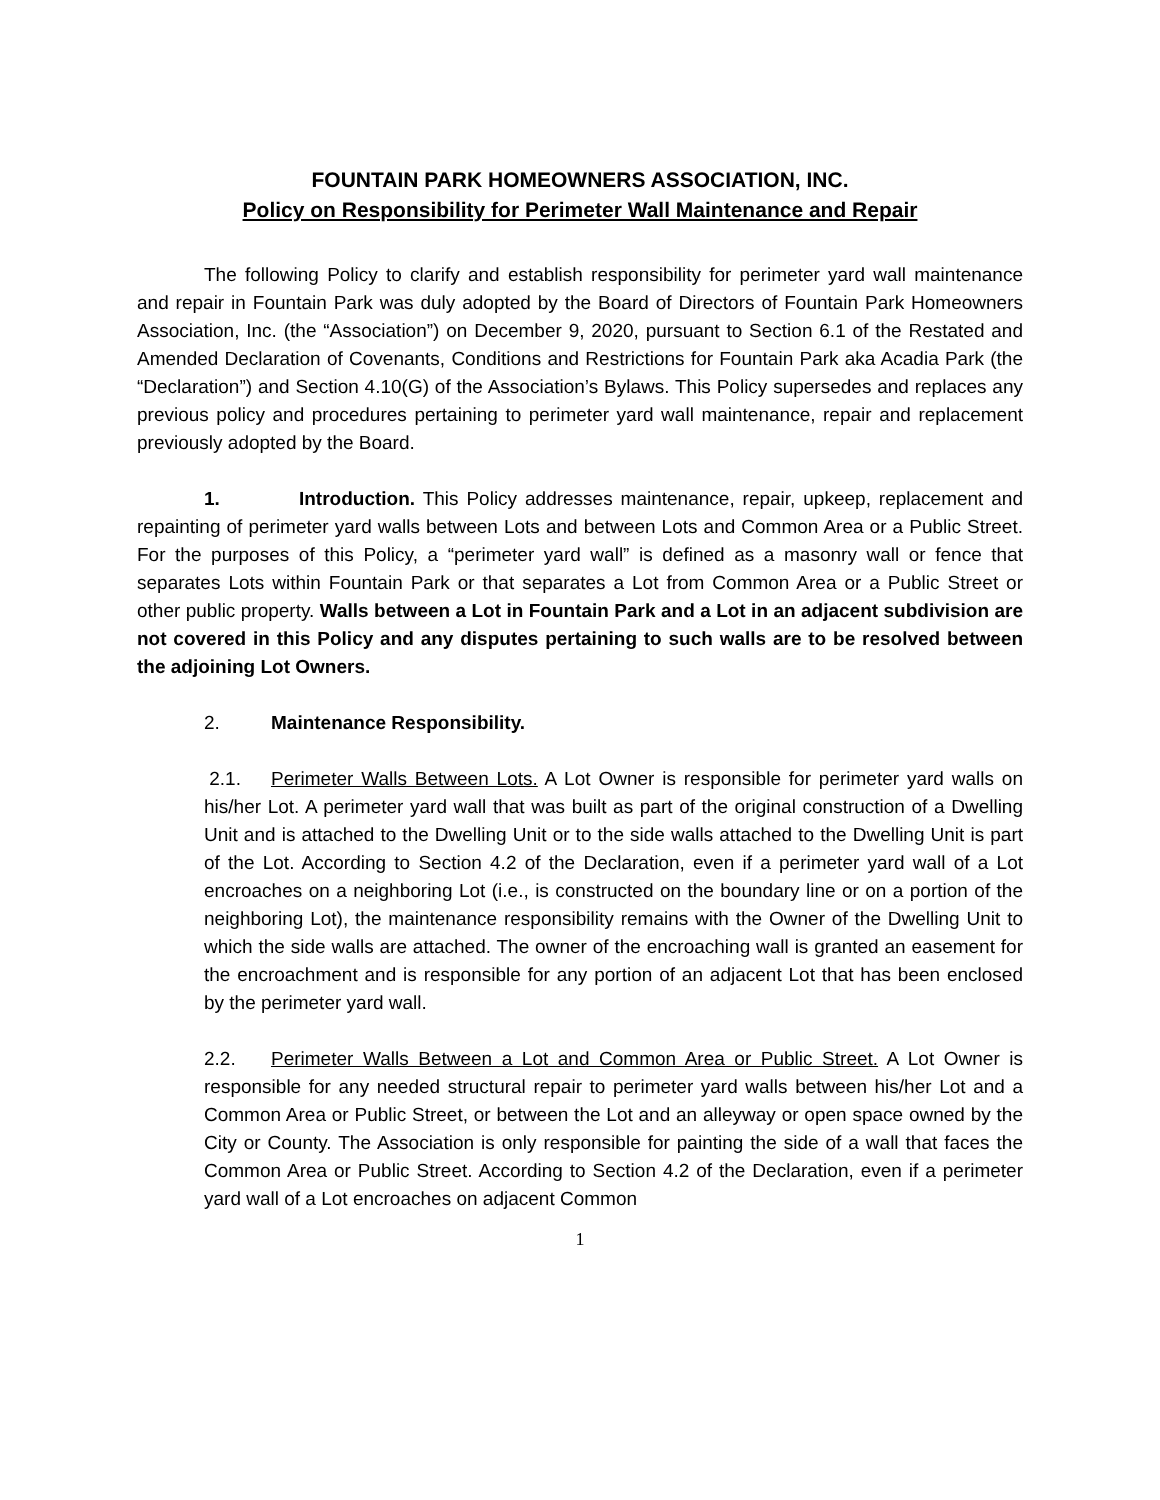FOUNTAIN PARK HOMEOWNERS ASSOCIATION, INC.
Policy on Responsibility for Perimeter Wall Maintenance and Repair
The following Policy to clarify and establish responsibility for perimeter yard wall maintenance and repair in Fountain Park was duly adopted by the Board of Directors of Fountain Park Homeowners Association, Inc. (the “Association”) on December 9, 2020, pursuant to Section 6.1 of the Restated and Amended Declaration of Covenants, Conditions and Restrictions for Fountain Park aka Acadia Park (the “Declaration”) and Section 4.10(G) of the Association’s Bylaws. This Policy supersedes and replaces any previous policy and procedures pertaining to perimeter yard wall maintenance, repair and replacement previously adopted by the Board.
1. Introduction. This Policy addresses maintenance, repair, upkeep, replacement and repainting of perimeter yard walls between Lots and between Lots and Common Area or a Public Street. For the purposes of this Policy, a “perimeter yard wall” is defined as a masonry wall or fence that separates Lots within Fountain Park or that separates a Lot from Common Area or a Public Street or other public property. Walls between a Lot in Fountain Park and a Lot in an adjacent subdivision are not covered in this Policy and any disputes pertaining to such walls are to be resolved between the adjoining Lot Owners.
2. Maintenance Responsibility.
2.1. Perimeter Walls Between Lots. A Lot Owner is responsible for perimeter yard walls on his/her Lot. A perimeter yard wall that was built as part of the original construction of a Dwelling Unit and is attached to the Dwelling Unit or to the side walls attached to the Dwelling Unit is part of the Lot. According to Section 4.2 of the Declaration, even if a perimeter yard wall of a Lot encroaches on a neighboring Lot (i.e., is constructed on the boundary line or on a portion of the neighboring Lot), the maintenance responsibility remains with the Owner of the Dwelling Unit to which the side walls are attached. The owner of the encroaching wall is granted an easement for the encroachment and is responsible for any portion of an adjacent Lot that has been enclosed by the perimeter yard wall.
2.2. Perimeter Walls Between a Lot and Common Area or Public Street. A Lot Owner is responsible for any needed structural repair to perimeter yard walls between his/her Lot and a Common Area or Public Street, or between the Lot and an alleyway or open space owned by the City or County. The Association is only responsible for painting the side of a wall that faces the Common Area or Public Street. According to Section 4.2 of the Declaration, even if a perimeter yard wall of a Lot encroaches on adjacent Common
1